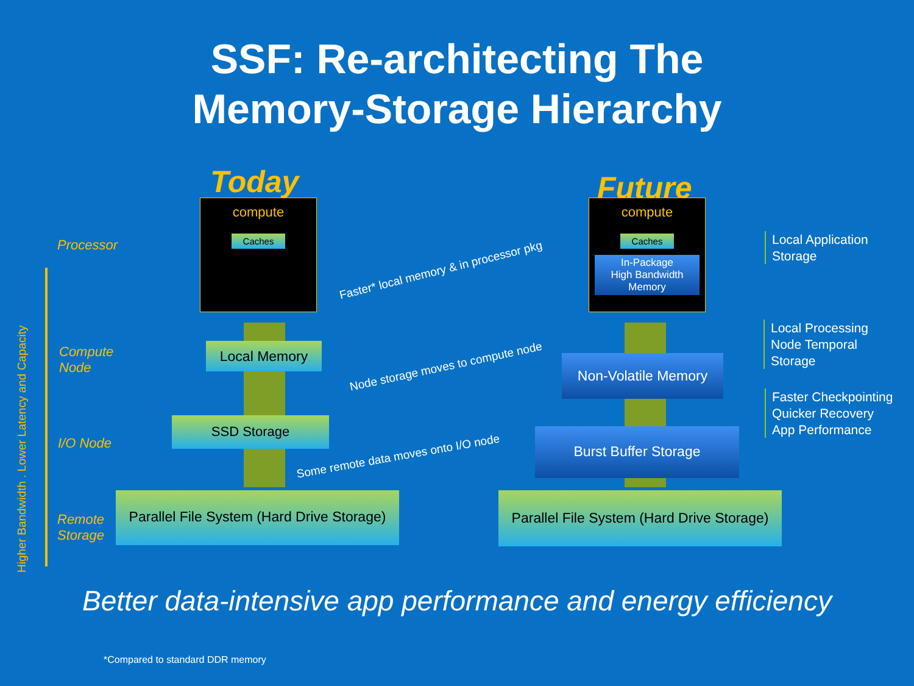SSF: Re-architecting The
Memory-Storage Hierarchy
Higher Bandwidth . Lower Latency and Capacity
Processor
Compute
Node
I/O Node
Remote
Storage
Today Future
compute
Caches
compute
Caches
In-Package
High Bandwidth
Memory
Local Memory
SSD Storage
Parallel File System (Hard Drive Storage)
Non-Volatile Memory
Burst Buffer Storage
Parallel File System (Hard Drive Storage)
Faster* local memory & in processor pkg
Node storage moves to compute node
Some remote data moves onto I/O node
Local Application
Storage
Local Processing
Node Temporal
Storage
Faster Checkpointing
Quicker Recovery
App Performance
Better data-intensive app performance and energy efficiency
*Compared to standard DDR memory